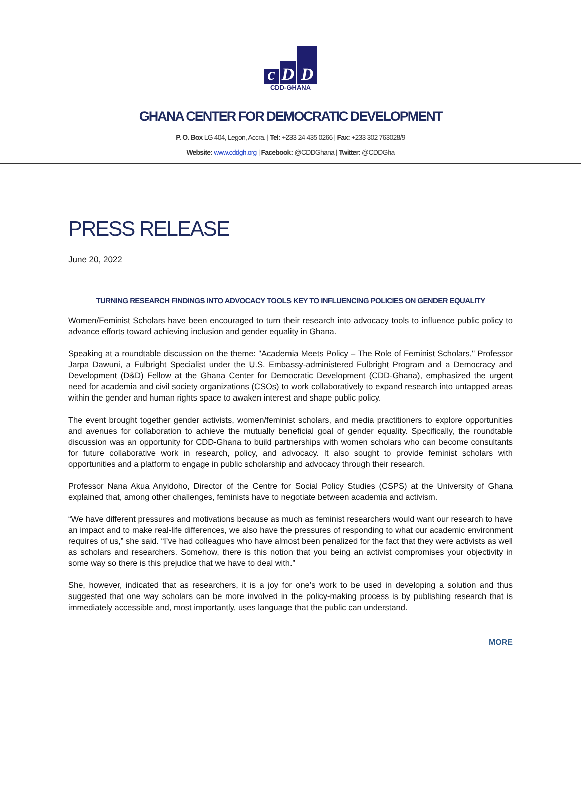c
D
D
CDD-GHANA
GHANA CENTER FOR DEMOCRATIC DEVELOPMENT
P. O. Box LG 404, Legon, Accra. | Tel: +233 24 435 0266 | Fax: +233 302 763028/9
Website: www.cddgh.org | Facebook: @CDDGhana | Twitter: @CDDGha
PRESS RELEASE
June 20, 2022
TURNING RESEARCH FINDINGS INTO ADVOCACY TOOLS KEY TO INFLUENCING POLICIES ON GENDER EQUALITY
Women/Feminist Scholars have been encouraged to turn their research into advocacy tools to influence public policy to advance efforts toward achieving inclusion and gender equality in Ghana.
Speaking at a roundtable discussion on the theme: "Academia Meets Policy – The Role of Feminist Scholars," Professor Jarpa Dawuni, a Fulbright Specialist under the U.S. Embassy-administered Fulbright Program and a Democracy and Development (D&D) Fellow at the Ghana Center for Democratic Development (CDD-Ghana), emphasized the urgent need for academia and civil society organizations (CSOs) to work collaboratively to expand research into untapped areas within the gender and human rights space to awaken interest and shape public policy.
The event brought together gender activists, women/feminist scholars, and media practitioners to explore opportunities and avenues for collaboration to achieve the mutually beneficial goal of gender equality. Specifically, the roundtable discussion was an opportunity for CDD-Ghana to build partnerships with women scholars who can become consultants for future collaborative work in research, policy, and advocacy. It also sought to provide feminist scholars with opportunities and a platform to engage in public scholarship and advocacy through their research.
Professor Nana Akua Anyidoho, Director of the Centre for Social Policy Studies (CSPS) at the University of Ghana explained that, among other challenges, feminists have to negotiate between academia and activism.
“We have different pressures and motivations because as much as feminist researchers would want our research to have an impact and to make real-life differences, we also have the pressures of responding to what our academic environment requires of us,” she said. “I’ve had colleagues who have almost been penalized for the fact that they were activists as well as scholars and researchers. Somehow, there is this notion that you being an activist compromises your objectivity in some way so there is this prejudice that we have to deal with.”
She, however, indicated that as researchers, it is a joy for one’s work to be used in developing a solution and thus suggested that one way scholars can be more involved in the policy-making process is by publishing research that is immediately accessible and, most importantly, uses language that the public can understand.
MORE